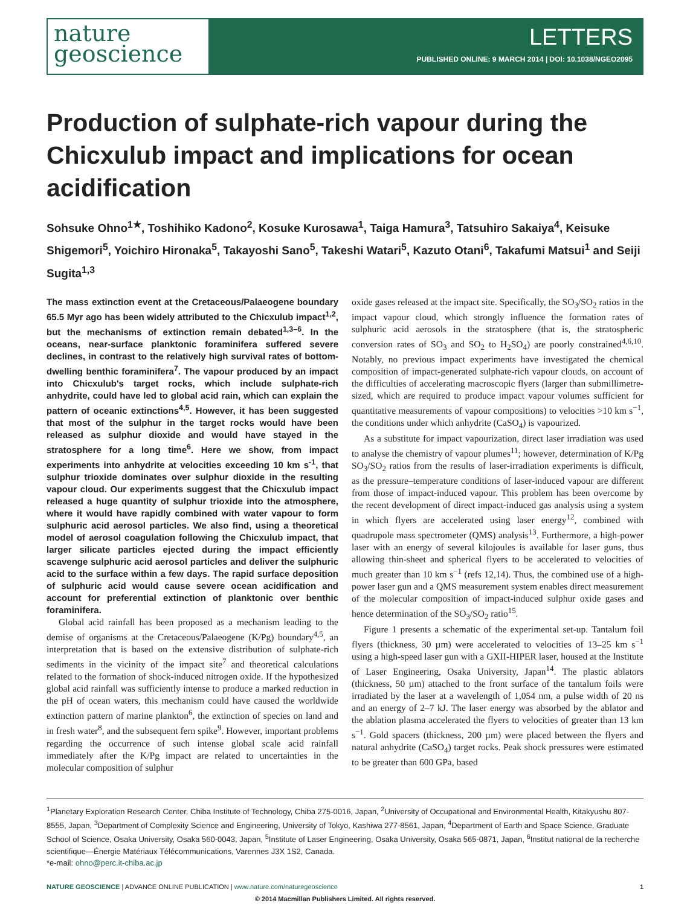nature
geoscience
LETTERS
PUBLISHED ONLINE: 9 MARCH 2014 | DOI: 10.1038/NGEO2095
Production of sulphate-rich vapour during the Chicxulub impact and implications for ocean acidification
Sohsuke Ohno<sup>1★</sup>, Toshihiko Kadono<sup>2</sup>, Kosuke Kurosawa<sup>1</sup>, Taiga Hamura<sup>3</sup>, Tatsuhiro Sakaiya<sup>4</sup>, Keisuke Shigemori<sup>5</sup>, Yoichiro Hironaka<sup>5</sup>, Takayoshi Sano<sup>5</sup>, Takeshi Watari<sup>5</sup>, Kazuto Otani<sup>6</sup>, Takafumi Matsui<sup>1</sup> and Seiji Sugita<sup>1,3</sup>
The mass extinction event at the Cretaceous/Palaeogene boundary 65.5 Myr ago has been widely attributed to the Chicxulub impact<sup>1,2</sup>, but the mechanisms of extinction remain debated<sup>1,3–6</sup>. In the oceans, near-surface planktonic foraminifera suffered severe declines, in contrast to the relatively high survival rates of bottom-dwelling benthic foraminifera<sup>7</sup>. The vapour produced by an impact into Chicxulub's target rocks, which include sulphate-rich anhydrite, could have led to global acid rain, which can explain the pattern of oceanic extinctions<sup>4,5</sup>. However, it has been suggested that most of the sulphur in the target rocks would have been released as sulphur dioxide and would have stayed in the stratosphere for a long time<sup>6</sup>. Here we show, from impact experiments into anhydrite at velocities exceeding 10 km s<sup>-1</sup>, that sulphur trioxide dominates over sulphur dioxide in the resulting vapour cloud. Our experiments suggest that the Chicxulub impact released a huge quantity of sulphur trioxide into the atmosphere, where it would have rapidly combined with water vapour to form sulphuric acid aerosol particles. We also find, using a theoretical model of aerosol coagulation following the Chicxulub impact, that larger silicate particles ejected during the impact efficiently scavenge sulphuric acid aerosol particles and deliver the sulphuric acid to the surface within a few days. The rapid surface deposition of sulphuric acid would cause severe ocean acidification and account for preferential extinction of planktonic over benthic foraminifera.
Global acid rainfall has been proposed as a mechanism leading to the demise of organisms at the Cretaceous/Palaeogene (K/Pg) boundary<sup>4,5</sup>, an interpretation that is based on the extensive distribution of sulphate-rich sediments in the vicinity of the impact site<sup>7</sup> and theoretical calculations related to the formation of shock-induced nitrogen oxide. If the hypothesized global acid rainfall was sufficiently intense to produce a marked reduction in the pH of ocean waters, this mechanism could have caused the worldwide extinction pattern of marine plankton<sup>6</sup>, the extinction of species on land and in fresh water<sup>8</sup>, and the subsequent fern spike<sup>9</sup>. However, important problems regarding the occurrence of such intense global scale acid rainfall immediately after the K/Pg impact are related to uncertainties in the molecular composition of sulphur
oxide gases released at the impact site. Specifically, the SO<sub>3</sub>/SO<sub>2</sub> ratios in the impact vapour cloud, which strongly influence the formation rates of sulphuric acid aerosols in the stratosphere (that is, the stratospheric conversion rates of SO<sub>3</sub> and SO<sub>2</sub> to H<sub>2</sub>SO<sub>4</sub>) are poorly constrained<sup>4,6,10</sup>. Notably, no previous impact experiments have investigated the chemical composition of impact-generated sulphate-rich vapour clouds, on account of the difficulties of accelerating macroscopic flyers (larger than submillimetre-sized, which are required to produce impact vapour volumes sufficient for quantitative measurements of vapour compositions) to velocities >10 km s<sup>−1</sup>, the conditions under which anhydrite (CaSO<sub>4</sub>) is vapourized.
As a substitute for impact vapourization, direct laser irradiation was used to analyse the chemistry of vapour plumes<sup>11</sup>; however, determination of K/Pg SO<sub>3</sub>/SO<sub>2</sub> ratios from the results of laser-irradiation experiments is difficult, as the pressure–temperature conditions of laser-induced vapour are different from those of impact-induced vapour. This problem has been overcome by the recent development of direct impact-induced gas analysis using a system in which flyers are accelerated using laser energy<sup>12</sup>, combined with quadrupole mass spectrometer (QMS) analysis<sup>13</sup>. Furthermore, a high-power laser with an energy of several kilojoules is available for laser guns, thus allowing thin-sheet and spherical flyers to be accelerated to velocities of much greater than 10 km s<sup>−1</sup> (refs 12,14). Thus, the combined use of a high-power laser gun and a QMS measurement system enables direct measurement of the molecular composition of impact-induced sulphur oxide gases and hence determination of the SO<sub>3</sub>/SO<sub>2</sub> ratio<sup>15</sup>.
Figure 1 presents a schematic of the experimental set-up. Tantalum foil flyers (thickness, 30 µm) were accelerated to velocities of 13–25 km s<sup>−1</sup> using a high-speed laser gun with a GXII-HIPER laser, housed at the Institute of Laser Engineering, Osaka University, Japan<sup>14</sup>. The plastic ablators (thickness, 50 µm) attached to the front surface of the tantalum foils were irradiated by the laser at a wavelength of 1,054 nm, a pulse width of 20 ns and an energy of 2–7 kJ. The laser energy was absorbed by the ablator and the ablation plasma accelerated the flyers to velocities of greater than 13 km s<sup>−1</sup>. Gold spacers (thickness, 200 µm) were placed between the flyers and natural anhydrite (CaSO<sub>4</sub>) target rocks. Peak shock pressures were estimated to be greater than 600 GPa, based
<sup>1</sup> Planetary Exploration Research Center, Chiba Institute of Technology, Chiba 275-0016, Japan, <sup>2</sup>University of Occupational and Environmental Health, Kitakyushu 807-8555, Japan, <sup>3</sup>Department of Complexity Science and Engineering, University of Tokyo, Kashiwa 277-8561, Japan, <sup>4</sup>Department of Earth and Space Science, Graduate School of Science, Osaka University, Osaka 560-0043, Japan, <sup>5</sup>Institute of Laser Engineering, Osaka University, Osaka 565-0871, Japan, <sup>6</sup>Institut national de la recherche scientifique—Énergie Matériaux Télécommunications, Varennes J3X 1S2, Canada.
*e-mail: ohno@perc.it-chiba.ac.jp
NATURE GEOSCIENCE | ADVANCE ONLINE PUBLICATION | www.nature.com/naturegeoscience 1
© 2014 Macmillan Publishers Limited. All rights reserved.